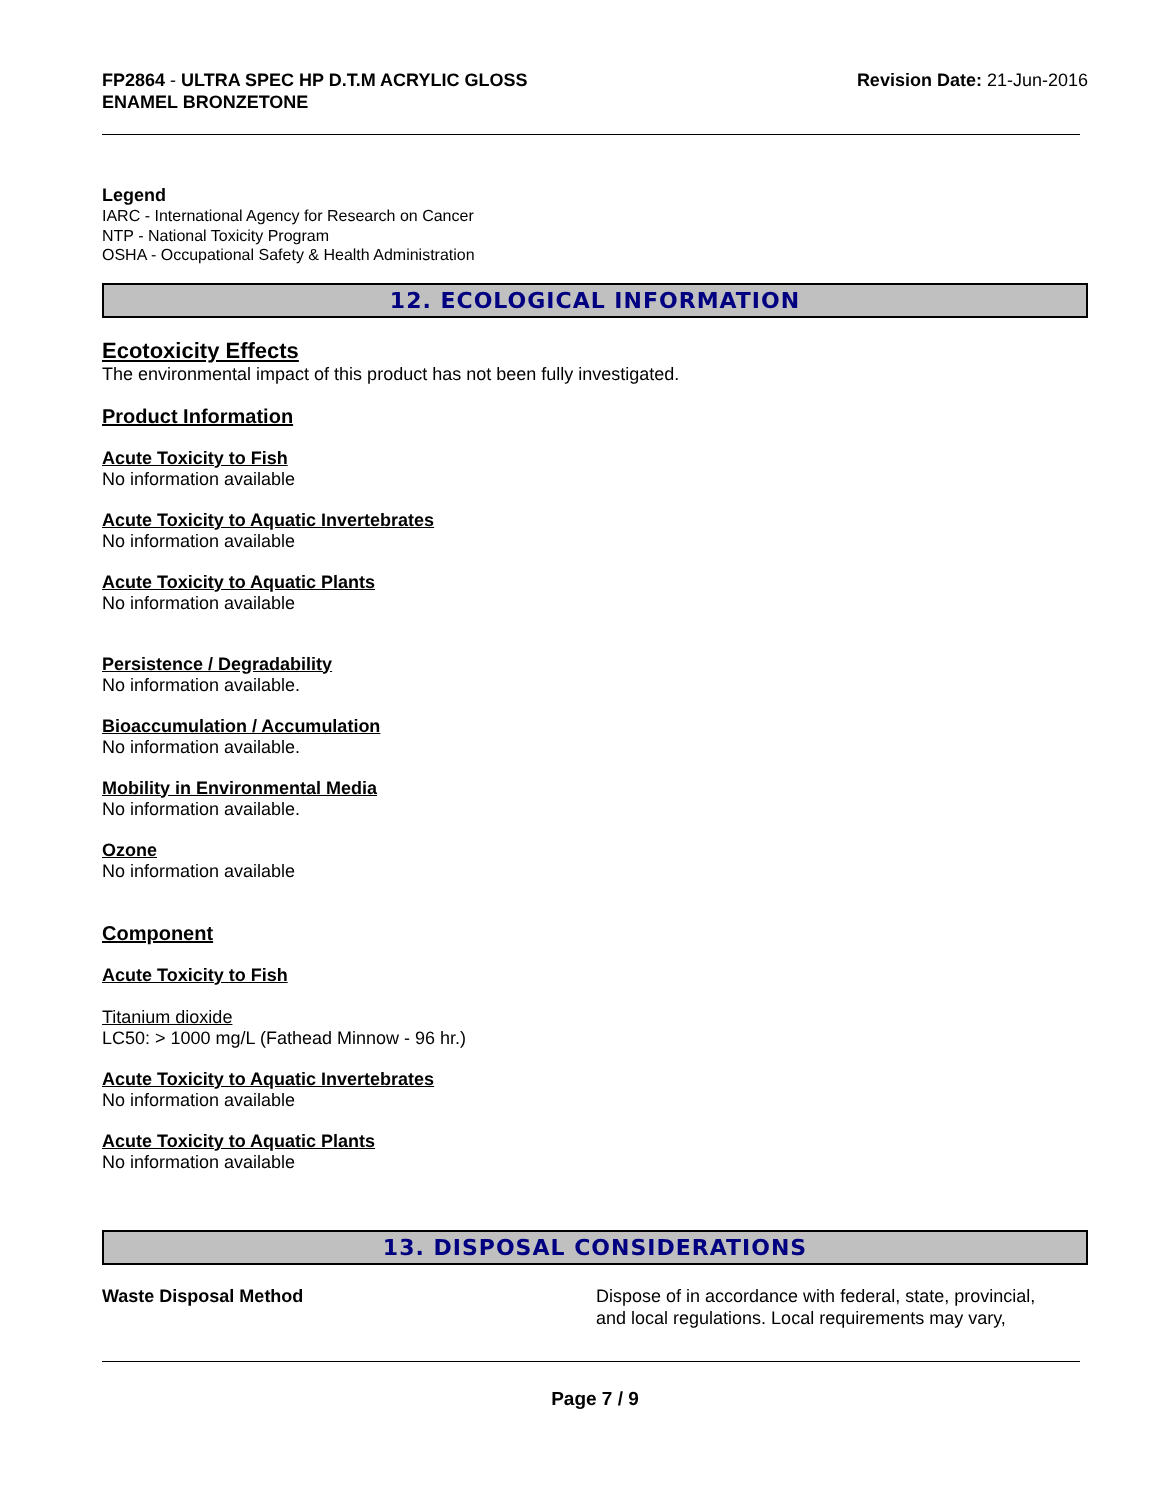FP2864 - ULTRA SPEC HP D.T.M ACRYLIC GLOSS
ENAMEL BRONZETONE
Revision Date: 21-Jun-2016
Legend
IARC - International Agency for Research on Cancer
NTP - National Toxicity Program
OSHA - Occupational Safety & Health Administration
12. ECOLOGICAL INFORMATION
Ecotoxicity Effects
The environmental impact of this product has not been fully investigated.
Product Information
Acute Toxicity to Fish
No information available
Acute Toxicity to Aquatic Invertebrates
No information available
Acute Toxicity to Aquatic Plants
No information available
Persistence / Degradability
No information available.
Bioaccumulation / Accumulation
No information available.
Mobility in Environmental Media
No information available.
Ozone
No information available
Component
Acute Toxicity to Fish
Titanium dioxide
LC50: > 1000 mg/L (Fathead Minnow - 96 hr.)
Acute Toxicity to Aquatic Invertebrates
No information available
Acute Toxicity to Aquatic Plants
No information available
13. DISPOSAL CONSIDERATIONS
Waste Disposal Method Dispose of in accordance with federal, state, provincial,
and local regulations. Local requirements may vary,
Page 7 / 9